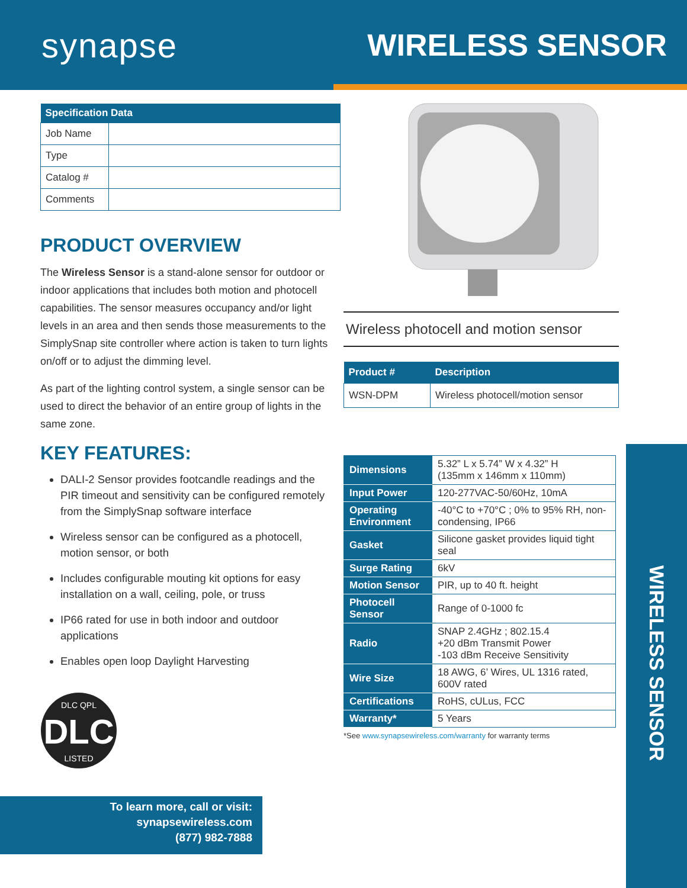synapse WIRELESS SENSOR
| Specification Data | |
| --- | --- |
| Job Name | |
| Type | |
| Catalog # | |
| Comments | |
PRODUCT OVERVIEW
The Wireless Sensor is a stand-alone sensor for outdoor or indoor applications that includes both motion and photocell capabilities. The sensor measures occupancy and/or light levels in an area and then sends those measurements to the SimplySnap site controller where action is taken to turn lights on/off or to adjust the dimming level.
As part of the lighting control system, a single sensor can be used to direct the behavior of an entire group of lights in the same zone.
KEY FEATURES:
DALI-2 Sensor provides footcandle readings and the PIR timeout and sensitivity can be configured remotely from the SimplySnap software interface
Wireless sensor can be configured as a photocell, motion sensor, or both
Includes configurable mouting kit options for easy installation on a wall, ceiling, pole, or truss
IP66 rated for use in both indoor and outdoor applications
Enables open loop Daylight Harvesting
DLC
DLC QPL
LISTED
Wireless photocell and motion sensor
| Product # | Description |
| --- | --- |
| WSN-DPM | Wireless photocell/motion sensor |
| Dimensions | 5.32” L x 5.74” W x 4.32” H (135mm x 146mm x 110mm) |
| Input Power | 120-277VAC-50/60Hz, 10mA |
| Operating Environment | -40°C to +70°C ; 0% to 95% RH, non-condensing, IP66 |
| Gasket | Silicone gasket provides liquid tight seal |
| Surge Rating | 6kV |
| Motion Sensor | PIR, up to 40 ft. height |
| Photocell Sensor | Range of 0-1000 fc |
| Radio | SNAP 2.4GHz ; 802.15.4 +20 dBm Transmit Power -103 dBm Receive Sensitivity |
| Wire Size | 18 AWG, 6’ Wires, UL 1316 rated, 600V rated |
| Certifications | RoHS, cULus, FCC |
| Warranty* | 5 Years |
*See www.synapsewireless.com/warranty for warranty terms
WIRELESS SENSOR
To learn more, call or visit:
synapsewireless.com
(877) 982-7888